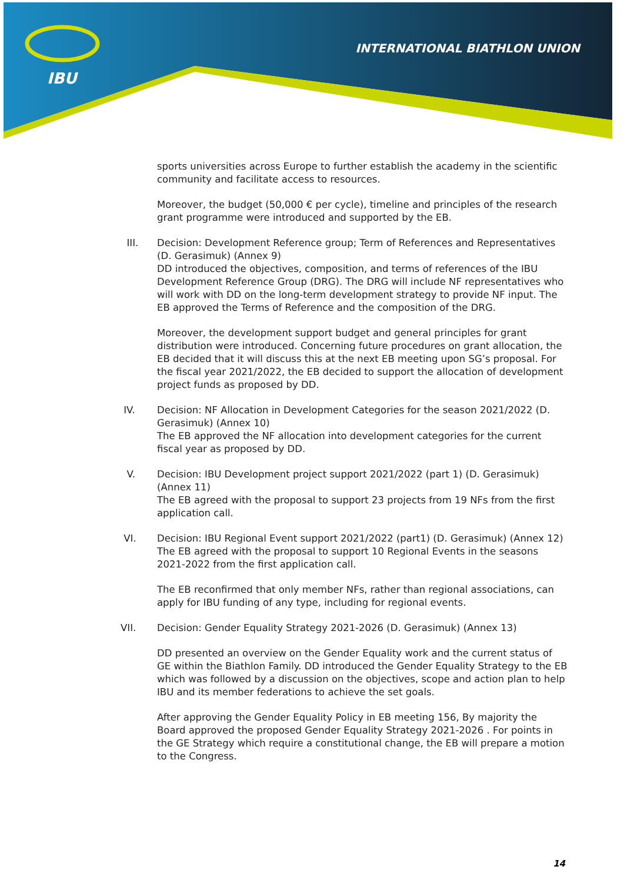IBU
INTERNATIONAL BIATHLON UNION
sports universities across Europe to further establish the academy in the scientific community and facilitate access to resources.
Moreover, the budget (50,000 € per cycle), timeline and principles of the research grant programme were introduced and supported by the EB.
III. Decision: Development Reference group; Term of References and Representatives (D. Gerasimuk) (Annex 9)
DD introduced the objectives, composition, and terms of references of the IBU Development Reference Group (DRG). The DRG will include NF representatives who will work with DD on the long-term development strategy to provide NF input. The EB approved the Terms of Reference and the composition of the DRG.
Moreover, the development support budget and general principles for grant distribution were introduced. Concerning future procedures on grant allocation, the EB decided that it will discuss this at the next EB meeting upon SG’s proposal. For the fiscal year 2021/2022, the EB decided to support the allocation of development project funds as proposed by DD.
IV. Decision: NF Allocation in Development Categories for the season 2021/2022 (D. Gerasimuk) (Annex 10)
The EB approved the NF allocation into development categories for the current fiscal year as proposed by DD.
V. Decision: IBU Development project support 2021/2022 (part 1) (D. Gerasimuk) (Annex 11)
The EB agreed with the proposal to support 23 projects from 19 NFs from the first application call.
VI. Decision: IBU Regional Event support 2021/2022 (part1) (D. Gerasimuk) (Annex 12)
The EB agreed with the proposal to support 10 Regional Events in the seasons 2021-2022 from the first application call.
The EB reconfirmed that only member NFs, rather than regional associations, can apply for IBU funding of any type, including for regional events.
VII. Decision: Gender Equality Strategy 2021-2026 (D. Gerasimuk) (Annex 13)
DD presented an overview on the Gender Equality work and the current status of GE within the Biathlon Family. DD introduced the Gender Equality Strategy to the EB which was followed by a discussion on the objectives, scope and action plan to help IBU and its member federations to achieve the set goals.
After approving the Gender Equality Policy in EB meeting 156, By majority the Board approved the proposed Gender Equality Strategy 2021-2026 . For points in the GE Strategy which require a constitutional change, the EB will prepare a motion to the Congress.
14